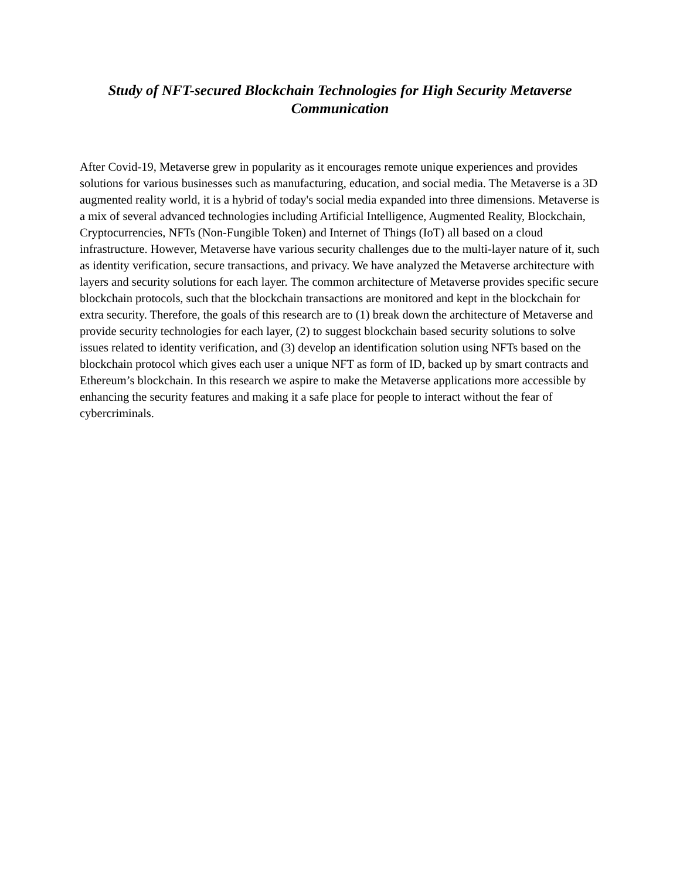Study of NFT-secured Blockchain Technologies for High Security Metaverse Communication
After Covid-19, Metaverse grew in popularity as it encourages remote unique experiences and provides solutions for various businesses such as manufacturing, education, and social media. The Metaverse is a 3D augmented reality world, it is a hybrid of today's social media expanded into three dimensions. Metaverse is a mix of several advanced technologies including Artificial Intelligence, Augmented Reality, Blockchain, Cryptocurrencies, NFTs (Non-Fungible Token) and Internet of Things (IoT) all based on a cloud infrastructure. However, Metaverse have various security challenges due to the multi-layer nature of it, such as identity verification, secure transactions, and privacy. We have analyzed the Metaverse architecture with layers and security solutions for each layer. The common architecture of Metaverse provides specific secure blockchain protocols, such that the blockchain transactions are monitored and kept in the blockchain for extra security. Therefore, the goals of this research are to (1) break down the architecture of Metaverse and provide security technologies for each layer, (2) to suggest blockchain based security solutions to solve issues related to identity verification, and (3) develop an identification solution using NFTs based on the blockchain protocol which gives each user a unique NFT as form of ID, backed up by smart contracts and Ethereum’s blockchain. In this research we aspire to make the Metaverse applications more accessible by enhancing the security features and making it a safe place for people to interact without the fear of cybercriminals.